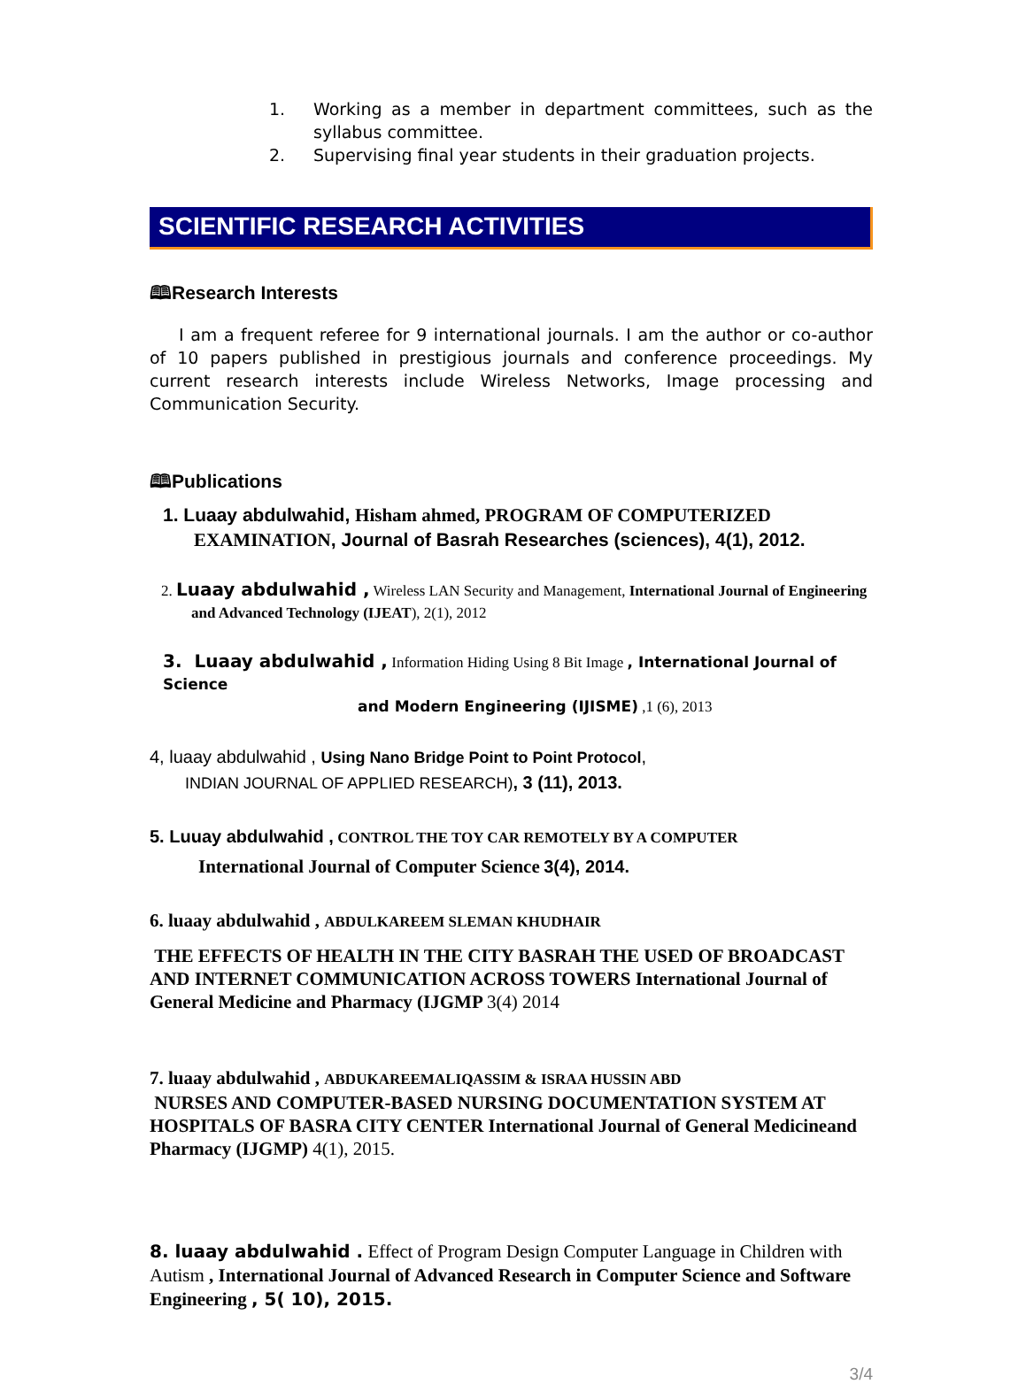1. Working as a member in department committees, such as the syllabus committee.
2. Supervising final year students in their graduation projects.
SCIENTIFIC RESEARCH ACTIVITIES
🕮Research Interests
I am a frequent referee for 9 international journals. I am the author or co-author of 10 papers published in prestigious journals and conference proceedings. My current research interests include Wireless Networks, Image processing and Communication Security.
🕮Publications
1. Luaay abdulwahid, Hisham ahmed, PROGRAM OF COMPUTERIZED EXAMINATION, Journal of Basrah Researches (sciences), 4(1), 2012.
2. Luaay abdulwahid , Wireless LAN Security and Management, International Journal of Engineering and Advanced Technology (IJEAT), 2(1), 2012
3. Luaay abdulwahid , Information Hiding Using 8 Bit Image , International Journal of Science
and Modern Engineering (IJISME) ,1 (6), 2013
4, luaay abdulwahid , Using Nano Bridge Point to Point Protocol,
INDIAN JOURNAL OF APPLIED RESEARCH), 3 (11), 2013.
5. Luuay abdulwahid , CONTROL THE TOY CAR REMOTELY BY A COMPUTER
International Journal of Computer Science 3(4), 2014.
6. luaay abdulwahid , ABDULKAREEM SLEMAN KHUDHAIR
THE EFFECTS OF HEALTH IN THE CITY BASRAH THE USED OF BROADCAST AND INTERNET COMMUNICATION ACROSS TOWERS International Journal of General Medicine and Pharmacy (IJGMP 3(4) 2014
7. luaay abdulwahid , ABDUKAREEMALIQASSIM & ISRAA HUSSIN ABD
NURSES AND COMPUTER-BASED NURSING DOCUMENTATION SYSTEM AT HOSPITALS OF BASRA CITY CENTER International Journal of General Medicineand Pharmacy (IJGMP) 4(1), 2015.
8. luaay abdulwahid . Effect of Program Design Computer Language in Children with Autism , International Journal of Advanced Research in Computer Science and Software Engineering , 5( 10), 2015.
3/4